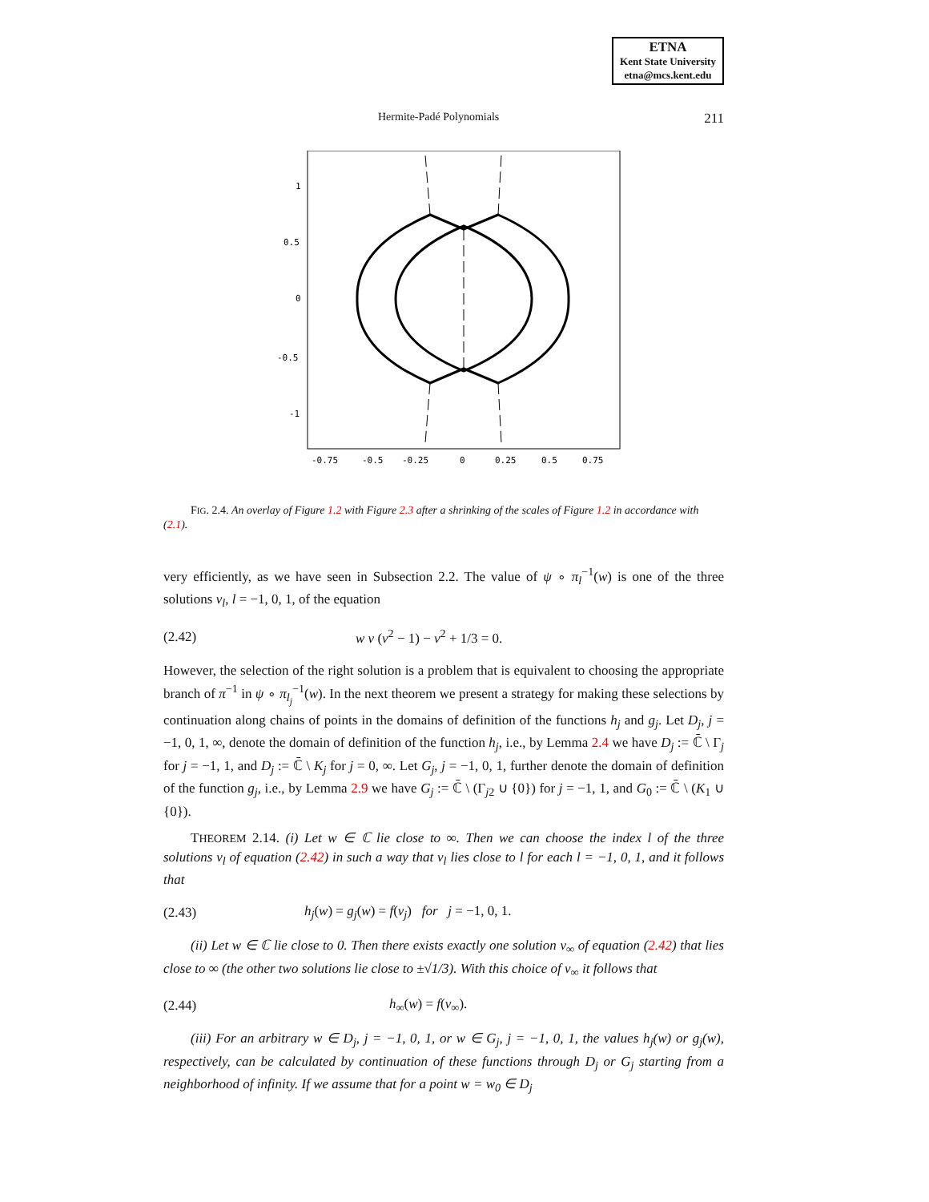ETNA
Kent State University
etna@mcs.kent.edu
Hermite-Padé Polynomials 211
1
0.5
0
-0.5
-1
-0.75
-0.5
-0.25
0
0.25
0.5
0.75
FIG. 2.4. An overlay of Figure 1.2 with Figure 2.3 after a shrinking of the scales of Figure 1.2 in accordance with (2.1).
very efficiently, as we have seen in Subsection 2.2. The value of ψ ∘ π<sub>l</sub><sup>−1</sup>(w) is one of the three solutions v<sub>l</sub>, l = −1, 0, 1, of the equation
(2.42) w v (v<sup>2</sup> − 1) − v<sup>2</sup> + 1/3 = 0.
However, the selection of the right solution is a problem that is equivalent to choosing the appropriate branch of π<sup>−1</sup> in ψ ∘ π<sub>l<sub>j</sub></sub><sup>−1</sup>(w). In the next theorem we present a strategy for making these selections by continuation along chains of points in the domains of definition of the functions h<sub>j</sub> and g<sub>j</sub>. Let D<sub>j</sub>, j = −1, 0, 1, ∞, denote the domain of definition of the function h<sub>j</sub>, i.e., by Lemma 2.4 we have D<sub>j</sub> := ℂ̄ \ Γ<sub>j</sub> for j = −1, 1, and D<sub>j</sub> := ℂ̄ \ K<sub>j</sub> for j = 0, ∞. Let G<sub>j</sub>, j = −1, 0, 1, further denote the domain of definition of the function g<sub>j</sub>, i.e., by Lemma 2.9 we have G<sub>j</sub> := ℂ̄ \ (Γ<sub>j2</sub> ∪ {0}) for j = −1, 1, and G<sub>0</sub> := ℂ̄ \ (K<sub>1</sub> ∪ {0}).
THEOREM 2.14. (i) Let w ∈ ℂ lie close to ∞. Then we can choose the index l of the three solutions v<sub>l</sub> of equation (2.42) in such a way that v<sub>l</sub> lies close to l for each l = −1, 0, 1, and it follows that
(2.43) h<sub>j</sub>(w) = g<sub>j</sub>(w) = f(v<sub>j</sub>) for j = −1, 0, 1.
(ii) Let w ∈ ℂ lie close to 0. Then there exists exactly one solution v<sub>∞</sub> of equation (2.42) that lies close to ∞ (the other two solutions lie close to ±√1/3). With this choice of v<sub>∞</sub> it follows that
(2.44) h<sub>∞</sub>(w) = f(v<sub>∞</sub>).
(iii) For an arbitrary w ∈ D<sub>j</sub>, j = −1, 0, 1, or w ∈ G<sub>j</sub>, j = −1, 0, 1, the values h<sub>j</sub>(w) or g<sub>j</sub>(w), respectively, can be calculated by continuation of these functions through D<sub>j</sub> or G<sub>j</sub> starting from a neighborhood of infinity. If we assume that for a point w = w<sub>0</sub> ∈ D<sub>j</sub>